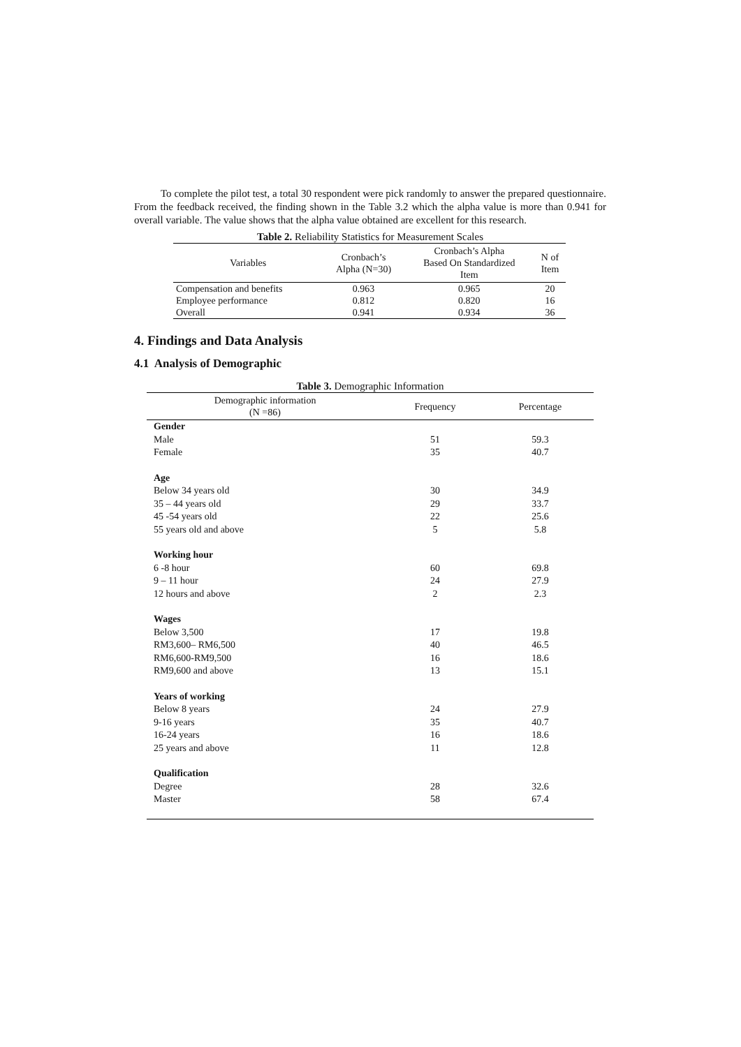To complete the pilot test, a total 30 respondent were pick randomly to answer the prepared questionnaire. From the feedback received, the finding shown in the Table 3.2 which the alpha value is more than 0.941 for overall variable. The value shows that the alpha value obtained are excellent for this research.
Table 2. Reliability Statistics for Measurement Scales
| Variables | Cronbach’s Alpha (N=30) | Cronbach’s Alpha Based On Standardized Item | N of Item |
| --- | --- | --- | --- |
| Compensation and benefits | 0.963 | 0.965 | 20 |
| Employee performance | 0.812 | 0.820 | 16 |
| Overall | 0.941 | 0.934 | 36 |
4. Findings and Data Analysis
4.1 Analysis of Demographic
Table 3. Demographic Information
| Demographic information (N =86) | Frequency | Percentage |
| --- | --- | --- |
| Gender | | |
| Male | 51 | 59.3 |
| Female | 35 | 40.7 |
| Age | | |
| Below 34 years old | 30 | 34.9 |
| 35 – 44 years old | 29 | 33.7 |
| 45 -54 years old | 22 | 25.6 |
| 55 years old and above | 5 | 5.8 |
| Working hour | | |
| 6 -8 hour | 60 | 69.8 |
| 9 – 11 hour | 24 | 27.9 |
| 12 hours and above | 2 | 2.3 |
| Wages | | |
| Below 3,500 | 17 | 19.8 |
| RM3,600– RM6,500 | 40 | 46.5 |
| RM6,600-RM9,500 | 16 | 18.6 |
| RM9,600 and above | 13 | 15.1 |
| Years of working | | |
| Below 8 years | 24 | 27.9 |
| 9-16 years | 35 | 40.7 |
| 16-24 years | 16 | 18.6 |
| 25 years and above | 11 | 12.8 |
| Qualification | | |
| Degree | 28 | 32.6 |
| Master | 58 | 67.4 |